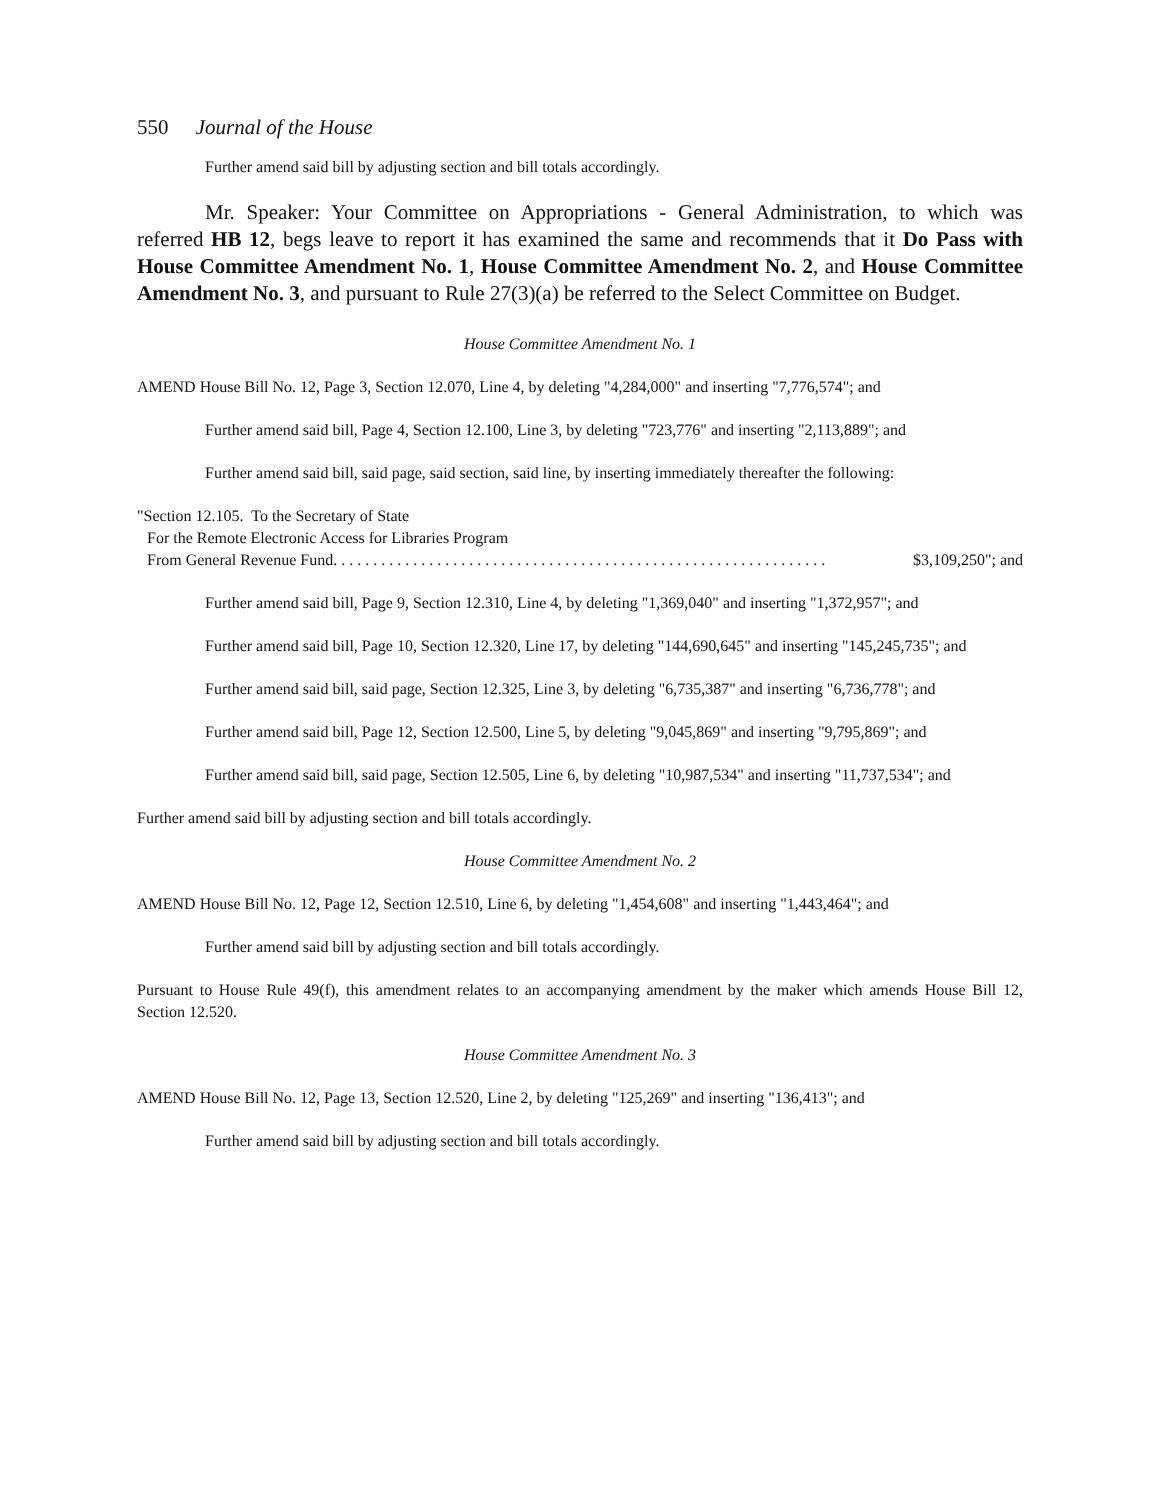550 Journal of the House
Further amend said bill by adjusting section and bill totals accordingly.
Mr. Speaker: Your Committee on Appropriations - General Administration, to which was referred HB 12, begs leave to report it has examined the same and recommends that it Do Pass with House Committee Amendment No. 1, House Committee Amendment No. 2, and House Committee Amendment No. 3, and pursuant to Rule 27(3)(a) be referred to the Select Committee on Budget.
House Committee Amendment No. 1
AMEND House Bill No. 12, Page 3, Section 12.070, Line 4, by deleting "4,284,000" and inserting "7,776,574"; and
Further amend said bill, Page 4, Section 12.100, Line 3, by deleting "723,776" and inserting "2,113,889"; and
Further amend said bill, said page, said section, said line, by inserting immediately thereafter the following:
"Section 12.105. To the Secretary of State
For the Remote Electronic Access for Libraries Program
From General Revenue Fund. . . . . . . . . . . . . . . . . . . . . . . . . . . . . . . . . . . . . . . . . . . . . . . . . . . . . . . . . . . . . . $3,109,250"; and
Further amend said bill, Page 9, Section 12.310, Line 4, by deleting "1,369,040" and inserting "1,372,957"; and
Further amend said bill, Page 10, Section 12.320, Line 17, by deleting "144,690,645" and inserting "145,245,735"; and
Further amend said bill, said page, Section 12.325, Line 3, by deleting "6,735,387" and inserting "6,736,778"; and
Further amend said bill, Page 12, Section 12.500, Line 5, by deleting "9,045,869" and inserting "9,795,869"; and
Further amend said bill, said page, Section 12.505, Line 6, by deleting "10,987,534" and inserting "11,737,534"; and
Further amend said bill by adjusting section and bill totals accordingly.
House Committee Amendment No. 2
AMEND House Bill No. 12, Page 12, Section 12.510, Line 6, by deleting "1,454,608" and inserting "1,443,464"; and
Further amend said bill by adjusting section and bill totals accordingly.
Pursuant to House Rule 49(f), this amendment relates to an accompanying amendment by the maker which amends House Bill 12, Section 12.520.
House Committee Amendment No. 3
AMEND House Bill No. 12, Page 13, Section 12.520, Line 2, by deleting "125,269" and inserting "136,413"; and
Further amend said bill by adjusting section and bill totals accordingly.